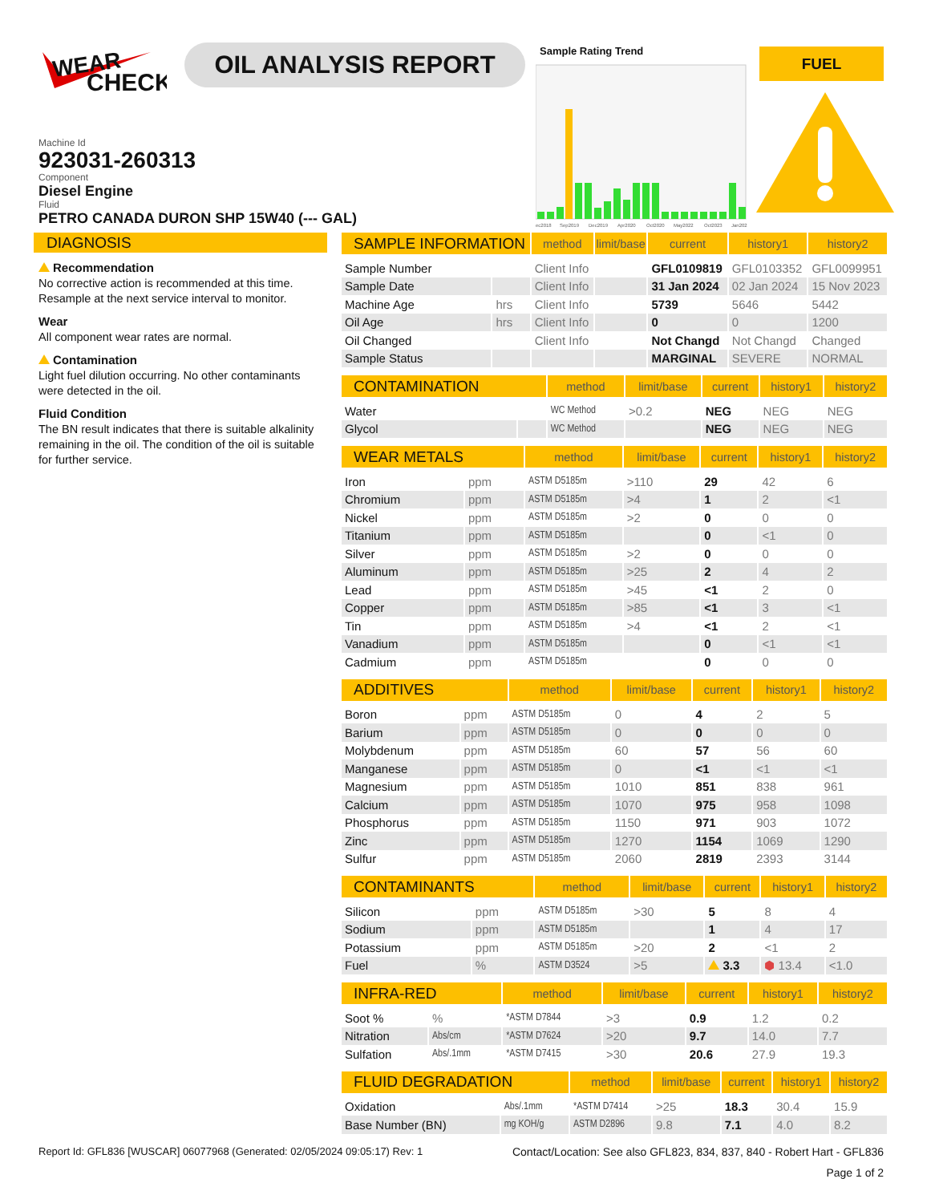WEAR
CHECK
OIL ANALYSIS REPORT
Machine Id
923031-260313
Component
Diesel Engine
Fluid
PETRO CANADA DURON SHP 15W40 (--- GAL)
Sample Rating Trend
ec2018
Sep2019
Dec2019
Apr2020
Oct2020
May2022
Oct2023
Jan202
FUEL
DIAGNOSIS
Recommendation
No corrective action is recommended at this time. Resample at the next service interval to monitor.
Wear
All component wear rates are normal.
Contamination
Light fuel dilution occurring. No other contaminants were detected in the oil.
Fluid Condition
The BN result indicates that there is suitable alkalinity remaining in the oil. The condition of the oil is suitable for further service.
| SAMPLE INFORMATION | | method | limit/base | current | history1 | history2 |
| --- | --- | --- | --- | --- | --- | --- |
| Sample Number | | Client Info | | GFL0109819 | GFL0103352 | GFL0099951 |
| Sample Date | | Client Info | | 31 Jan 2024 | 02 Jan 2024 | 15 Nov 2023 |
| Machine Age | hrs | Client Info | | 5739 | 5646 | 5442 |
| Oil Age | hrs | Client Info | | 0 | 0 | 1200 |
| Oil Changed | | Client Info | | Not Changd | Not Changd | Changed |
| Sample Status | | | | MARGINAL | SEVERE | NORMAL |
| CONTAMINATION | | method | limit/base | current | history1 | history2 |
| --- | --- | --- | --- | --- | --- | --- |
| Water | | WC Method | >0.2 | NEG | NEG | NEG |
| Glycol | | WC Method | | NEG | NEG | NEG |
| WEAR METALS | | method | limit/base | current | history1 | history2 |
| --- | --- | --- | --- | --- | --- | --- |
| Iron | ppm | ASTM D5185m | >110 | 29 | 42 | 6 |
| Chromium | ppm | ASTM D5185m | >4 | 1 | 2 | <1 |
| Nickel | ppm | ASTM D5185m | >2 | 0 | 0 | 0 |
| Titanium | ppm | ASTM D5185m | | 0 | <1 | 0 |
| Silver | ppm | ASTM D5185m | >2 | 0 | 0 | 0 |
| Aluminum | ppm | ASTM D5185m | >25 | 2 | 4 | 2 |
| Lead | ppm | ASTM D5185m | >45 | <1 | 2 | 0 |
| Copper | ppm | ASTM D5185m | >85 | <1 | 3 | <1 |
| Tin | ppm | ASTM D5185m | >4 | <1 | 2 | <1 |
| Vanadium | ppm | ASTM D5185m | | 0 | <1 | <1 |
| Cadmium | ppm | ASTM D5185m | | 0 | 0 | 0 |
| ADDITIVES | | method | limit/base | current | history1 | history2 |
| --- | --- | --- | --- | --- | --- | --- |
| Boron | ppm | ASTM D5185m | 0 | 4 | 2 | 5 |
| Barium | ppm | ASTM D5185m | 0 | 0 | 0 | 0 |
| Molybdenum | ppm | ASTM D5185m | 60 | 57 | 56 | 60 |
| Manganese | ppm | ASTM D5185m | 0 | <1 | <1 | <1 |
| Magnesium | ppm | ASTM D5185m | 1010 | 851 | 838 | 961 |
| Calcium | ppm | ASTM D5185m | 1070 | 975 | 958 | 1098 |
| Phosphorus | ppm | ASTM D5185m | 1150 | 971 | 903 | 1072 |
| Zinc | ppm | ASTM D5185m | 1270 | 1154 | 1069 | 1290 |
| Sulfur | ppm | ASTM D5185m | 2060 | 2819 | 2393 | 3144 |
| CONTAMINANTS | | method | limit/base | current | history1 | history2 |
| --- | --- | --- | --- | --- | --- | --- |
| Silicon | ppm | ASTM D5185m | >30 | 5 | 8 | 4 |
| Sodium | ppm | ASTM D5185m | | 1 | 4 | 17 |
| Potassium | ppm | ASTM D5185m | >20 | 2 | <1 | 2 |
| Fuel | % | ASTM D3524 | >5 | 3.3 | ⬢ 13.4 | <1.0 |
| INFRA-RED | | method | limit/base | current | history1 | history2 |
| --- | --- | --- | --- | --- | --- | --- |
| Soot % | % | *ASTM D7844 | >3 | 0.9 | 1.2 | 0.2 |
| Nitration | Abs/cm | *ASTM D7624 | >20 | 9.7 | 14.0 | 7.7 |
| Sulfation | Abs/.1mm | *ASTM D7415 | >30 | 20.6 | 27.9 | 19.3 |
| FLUID DEGRADATION | | method | limit/base | current | history1 | history2 |
| --- | --- | --- | --- | --- | --- | --- |
| Oxidation | Abs/.1mm | *ASTM D7414 | >25 | 18.3 | 30.4 | 15.9 |
| Base Number (BN) | mg KOH/g | ASTM D2896 | 9.8 | 7.1 | 4.0 | 8.2 |
Report Id: GFL836 [WUSCAR] 06077968 (Generated: 02/05/2024 09:05:17) Rev: 1 Contact/Location: See also GFL823, 834, 837, 840 - Robert Hart - GFL836
Page 1 of 2